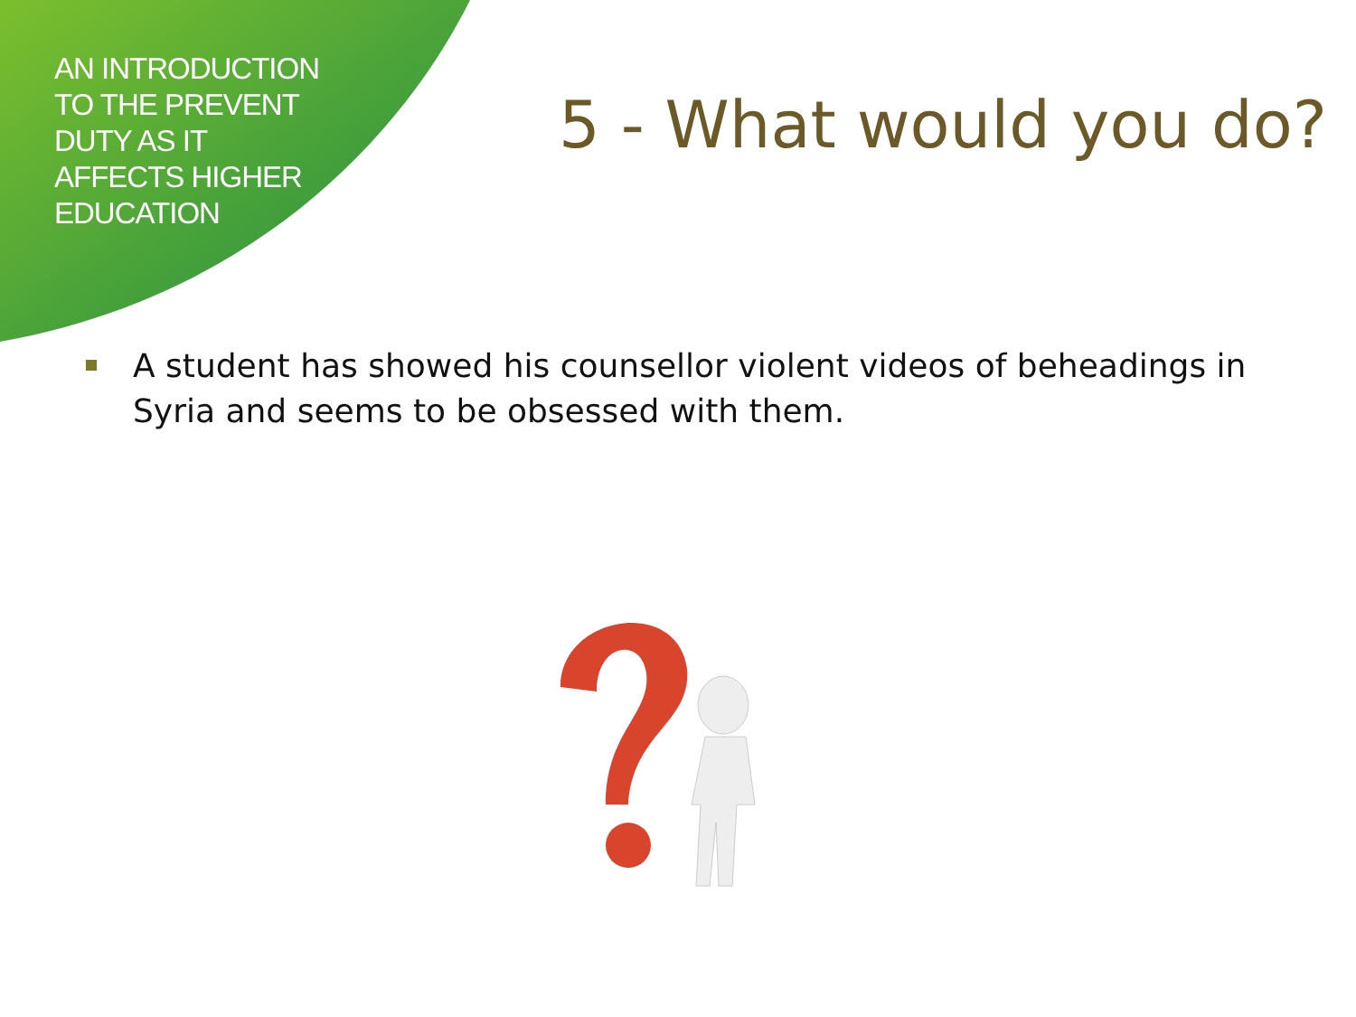AN INTRODUCTION
TO THE PREVENT
DUTY AS IT
AFFECTS HIGHER
EDUCATION
5 - What would you do?
A student has showed his counsellor violent videos of beheadings in Syria and seems to be obsessed with them.